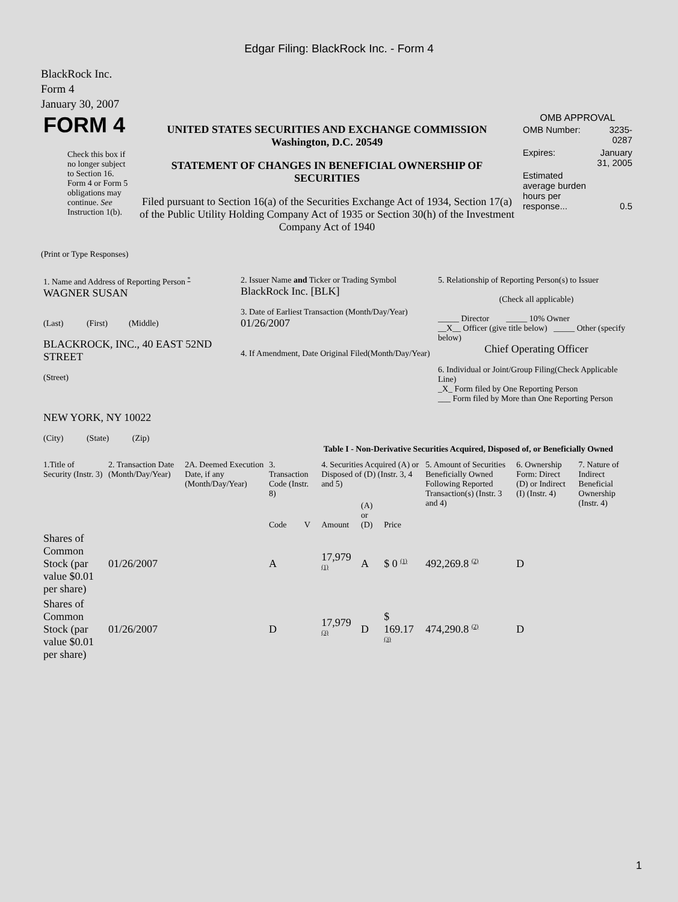Edgar Filing: BlackRock Inc. - Form 4
BlackRock Inc.
Form 4
January 30, 2007
| FORM 4 Check this box if no longer subject to Section 16. Form 4 or Form 5 obligations may continue. See Instruction 1(b). | UNITED STATES SECURITIES AND EXCHANGE COMMISSION Washington, D.C. 20549 STATEMENT OF CHANGES IN BENEFICIAL OWNERSHIP OF SECURITIES Filed pursuant to Section 16(a) of the Securities Exchange Act of 1934, Section 17(a) of the Public Utility Holding Company Act of 1935 or Section 30(h) of the Investment Company Act of 1940 | OMB APPROVAL / OMB Number: / 3235-0287 / / Expires: / January 31, 2005 / / Estimated average burden hours per response... / 0.5 / |
(Print or Type Responses)
| 1. Name and Address of Reporting Person <sup>*</sup> WAGNER SUSAN (Last) (First) (Middle) BLACKROCK, INC., 40 EAST 52ND STREET (Street) NEW YORK, NY 10022 (City) (State) (Zip) | 2. Issuer Name and Ticker or Trading Symbol BlackRock Inc. [BLK] 3. Date of Earliest Transaction (Month/Day/Year) 01/26/2007 4. If Amendment, Date Original Filed(Month/Day/Year) | 5. Relationship of Reporting Person(s) to Issuer (Check all applicable) _____ Director _____ 10% Owner __X__ Officer (give title below) _____ Other (specify below) Chief Operating Officer 6. Individual or Joint/Group Filing(Check Applicable Line) _X_ Form filed by One Reporting Person ___ Form filed by More than One Reporting Person |
Table I - Non-Derivative Securities Acquired, Disposed of, or Beneficially Owned
| 1.Title of Security (Instr. 3) | 2. Transaction Date (Month/Day/Year) | 2A. Deemed Execution Date, if any (Month/Day/Year) | 3. Transaction Code (Instr. 8) | | 4. Securities Acquired (A) or Disposed of (D) (Instr. 3, 4 and 5) | | | 5. Amount of Securities Beneficially Owned Following Reported Transaction(s) (Instr. 3 and 4) | 6. Ownership Form: Direct (D) or Indirect (I) (Instr. 4) | 7. Nature of Indirect Beneficial Ownership (Instr. 4) |
| --- | --- | --- | --- | --- | --- | --- | --- | --- | --- | --- |
| | | | Code | V | Amount | (A) or (D) | Price | | | |
| Shares of Common Stock (par value $0.01 per share) | 01/26/2007 | | A | | 17,979 <sup>(1)</sup> | A | $ 0 <sup>(1)</sup> | 492,269.8 <sup>(2)</sup> | D | |
| Shares of Common Stock (par value $0.01 per share) | 01/26/2007 | | D | | 17,979 <sup>(3)</sup> | D | $ 169.17 <sup>(3)</sup> | 474,290.8 <sup>(2)</sup> | D | |
1